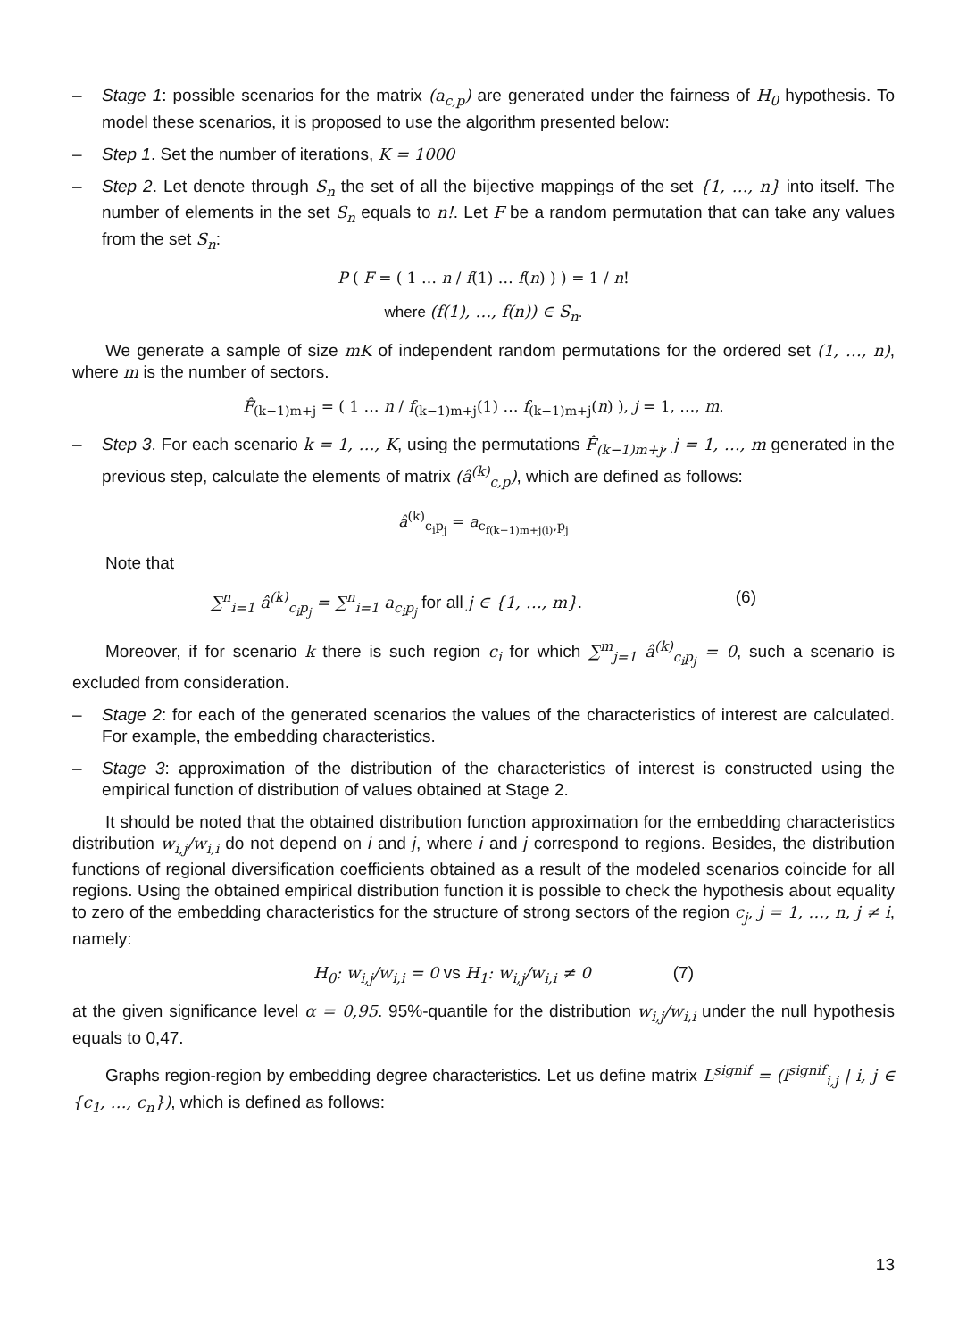– Stage 1: possible scenarios for the matrix (a<sub>c,p</sub>) are generated under the fairness of H<sub>0</sub> hypothesis. To model these scenarios, it is proposed to use the algorithm presented below:
– Step 1. Set the number of iterations, K = 1000
– Step 2. Let denote through S<sub>n</sub> the set of all the bijective mappings of the set {1, …, n} into itself. The number of elements in the set S<sub>n</sub> equals to n!. Let F be a random permutation that can take any values from the set S<sub>n</sub>:
P ( F = ( 1 … n / f(1) … f(n) ) ) = 1 / n!
where (f(1), …, f(n)) ∈ S<sub>n</sub>.
We generate a sample of size mK of independent random permutations for the ordered set (1, …, n), where m is the number of sectors.
F̂<sub>(k−1)m+j</sub> = ( 1 … n / f<sub>(k−1)m+j</sub>(1) … f<sub>(k−1)m+j</sub>(n) ), j = 1, …, m.
– Step 3. For each scenario k = 1, …, K, using the permutations F̂<sub>(k−1)m+j</sub>, j = 1, …, m generated in the previous step, calculate the elements of matrix (â<sup>(k)</sup><sub>c,p</sub>), which are defined as follows:
â<sup>(k)</sup><sub>c<sub>i</sub>p<sub>j</sub></sub> = a<sub>c<sub>f(k−1)m+j(i)</sub>,p<sub>j</sub></sub>
Note that
∑<sup>n</sup><sub>i=1</sub> â<sup>(k)</sup><sub>c<sub>i</sub>p<sub>j</sub></sub> = ∑<sup>n</sup><sub>i=1</sub> a<sub>c<sub>i</sub>p<sub>j</sub></sub> for all j ∈ {1, …, m}. (6)
Moreover, if for scenario k there is such region c<sub>i</sub> for which ∑<sup>m</sup><sub>j=1</sub> â<sup>(k)</sup><sub>c<sub>i</sub>p<sub>j</sub></sub> = 0, such a scenario is excluded from consideration.
– Stage 2: for each of the generated scenarios the values of the characteristics of interest are calculated. For example, the embedding characteristics.
– Stage 3: approximation of the distribution of the characteristics of interest is constructed using the empirical function of distribution of values obtained at Stage 2.
It should be noted that the obtained distribution function approximation for the embedding characteristics distribution w<sub>i,j</sub>/w<sub>i,i</sub> do not depend on i and j, where i and j correspond to regions. Besides, the distribution functions of regional diversification coefficients obtained as a result of the modeled scenarios coincide for all regions. Using the obtained empirical distribution function it is possible to check the hypothesis about equality to zero of the embedding characteristics for the structure of strong sectors of the region c<sub>j</sub>, j = 1, …, n, j ≠ i, namely:
H<sub>0</sub>: w<sub>i,j</sub>/w<sub>i,i</sub> = 0 vs H<sub>1</sub>: w<sub>i,j</sub>/w<sub>i,i</sub> ≠ 0 (7)
at the given significance level α = 0,95. 95%-quantile for the distribution w<sub>i,j</sub>/w<sub>i,i</sub> under the null hypothesis equals to 0,47.
Graphs region-region by embedding degree characteristics. Let us define matrix L<sup>signif</sup> = (l<sup>signif</sup><sub>i,j</sub> | i, j ∈ {c<sub>1</sub>, …, c<sub>n</sub>}), which is defined as follows:
13